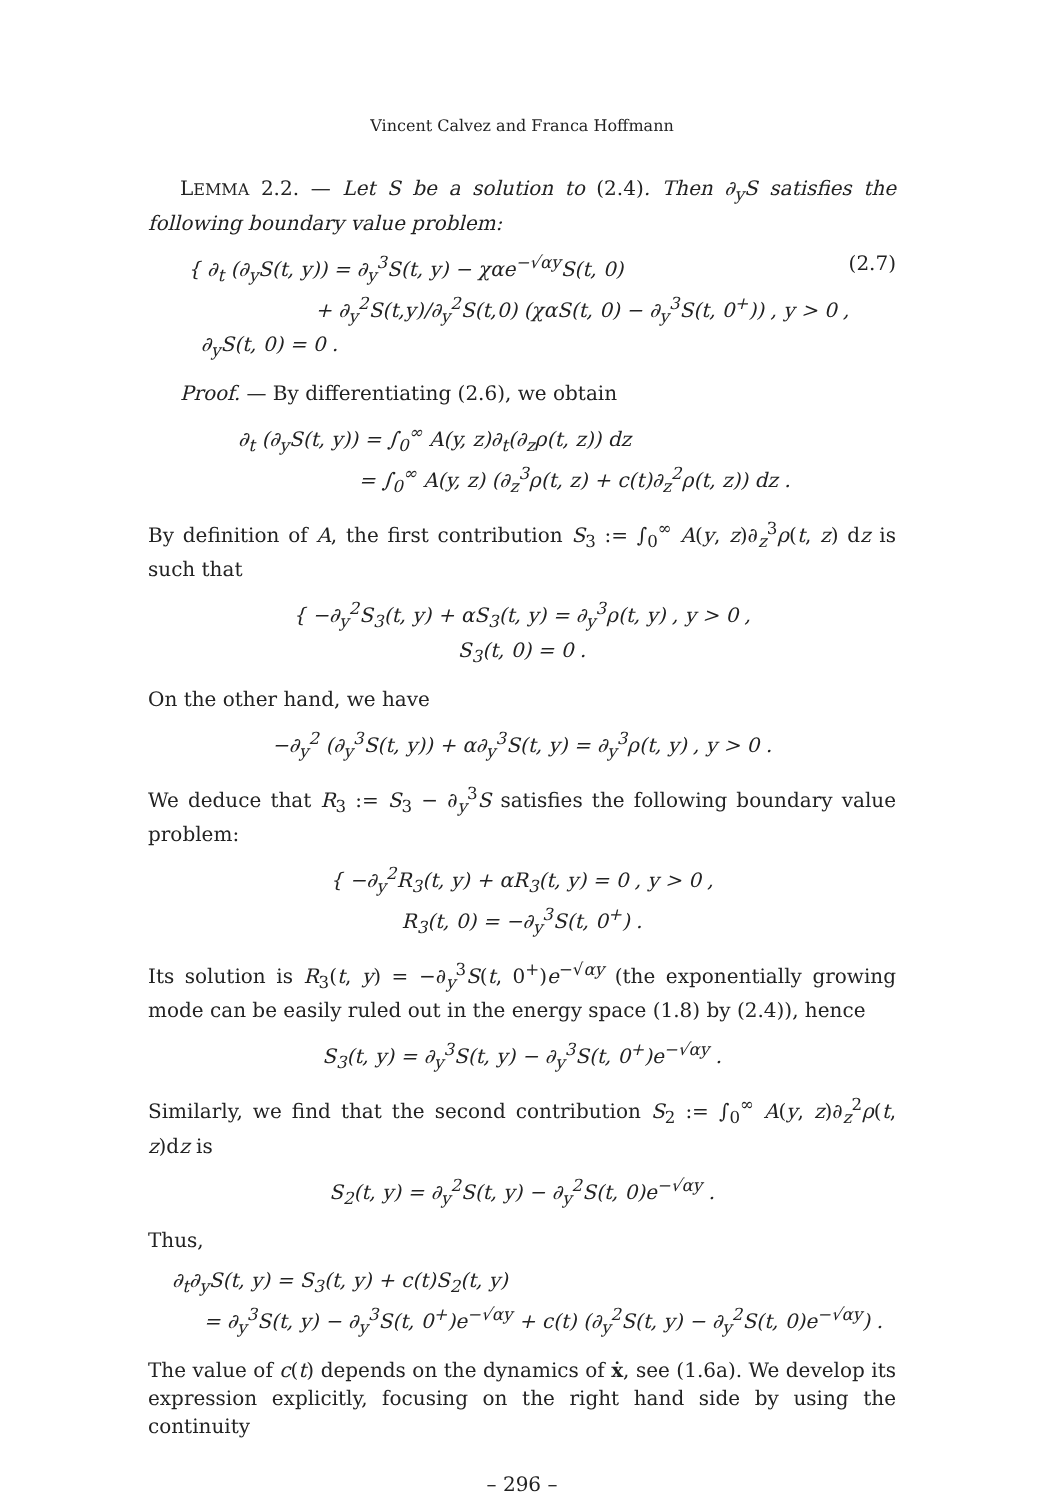Vincent Calvez and Franca Hoffmann
LEMMA 2.2. — Let S be a solution to (2.4). Then ∂<sub>y</sub>S satisfies the following boundary value problem:
(2.7) { ∂<sub>t</sub> (∂<sub>y</sub>S(t, y)) = ∂<sub>y</sub><sup>3</sup>S(t, y) − χαe<sup>−√αy</sup>S(t, 0)
+ ∂<sub>y</sub><sup>2</sup>S(t,y)/∂<sub>y</sub><sup>2</sup>S(t,0) (χαS(t, 0) − ∂<sub>y</sub><sup>3</sup>S(t, 0<sup>+</sup>)) , y > 0 ,
∂<sub>y</sub>S(t, 0) = 0 .
Proof. — By differentiating (2.6), we obtain
∂<sub>t</sub> (∂<sub>y</sub>S(t, y)) = ∫<sub>0</sub><sup>∞</sup> A(y, z)∂<sub>t</sub>(∂<sub>z</sub>ρ(t, z)) dz
= ∫<sub>0</sub><sup>∞</sup> A(y, z) (∂<sub>z</sub><sup>3</sup>ρ(t, z) + c(t)∂<sub>z</sub><sup>2</sup>ρ(t, z)) dz .
By definition of A, the first contribution S<sub>3</sub> := ∫<sub>0</sub><sup>∞</sup> A(y, z)∂<sub>z</sub><sup>3</sup>ρ(t, z) dz is such that
{ −∂<sub>y</sub><sup>2</sup>S<sub>3</sub>(t, y) + αS<sub>3</sub>(t, y) = ∂<sub>y</sub><sup>3</sup>ρ(t, y) , y > 0 ,
S<sub>3</sub>(t, 0) = 0 .
On the other hand, we have
−∂<sub>y</sub><sup>2</sup> (∂<sub>y</sub><sup>3</sup>S(t, y)) + α∂<sub>y</sub><sup>3</sup>S(t, y) = ∂<sub>y</sub><sup>3</sup>ρ(t, y) , y > 0 .
We deduce that R<sub>3</sub> := S<sub>3</sub> − ∂<sub>y</sub><sup>3</sup>S satisfies the following boundary value problem:
{ −∂<sub>y</sub><sup>2</sup>R<sub>3</sub>(t, y) + αR<sub>3</sub>(t, y) = 0 , y > 0 ,
R<sub>3</sub>(t, 0) = −∂<sub>y</sub><sup>3</sup>S(t, 0<sup>+</sup>) .
Its solution is R<sub>3</sub>(t, y) = −∂<sub>y</sub><sup>3</sup>S(t, 0<sup>+</sup>)e<sup>−√αy</sup> (the exponentially growing mode can be easily ruled out in the energy space (1.8) by (2.4)), hence
S<sub>3</sub>(t, y) = ∂<sub>y</sub><sup>3</sup>S(t, y) − ∂<sub>y</sub><sup>3</sup>S(t, 0<sup>+</sup>)e<sup>−√αy</sup> .
Similarly, we find that the second contribution S<sub>2</sub> := ∫<sub>0</sub><sup>∞</sup> A(y, z)∂<sub>z</sub><sup>2</sup>ρ(t, z)dz is
S<sub>2</sub>(t, y) = ∂<sub>y</sub><sup>2</sup>S(t, y) − ∂<sub>y</sub><sup>2</sup>S(t, 0)e<sup>−√αy</sup> .
Thus,
∂<sub>t</sub>∂<sub>y</sub>S(t, y) = S<sub>3</sub>(t, y) + c(t)S<sub>2</sub>(t, y)
= ∂<sub>y</sub><sup>3</sup>S(t, y) − ∂<sub>y</sub><sup>3</sup>S(t, 0<sup>+</sup>)e<sup>−√αy</sup> + c(t) (∂<sub>y</sub><sup>2</sup>S(t, y) − ∂<sub>y</sub><sup>2</sup>S(t, 0)e<sup>−√αy</sup>) .
The value of c(t) depends on the dynamics of ẋ, see (1.6a). We develop its expression explicitly, focusing on the right hand side by using the continuity
– 296 –